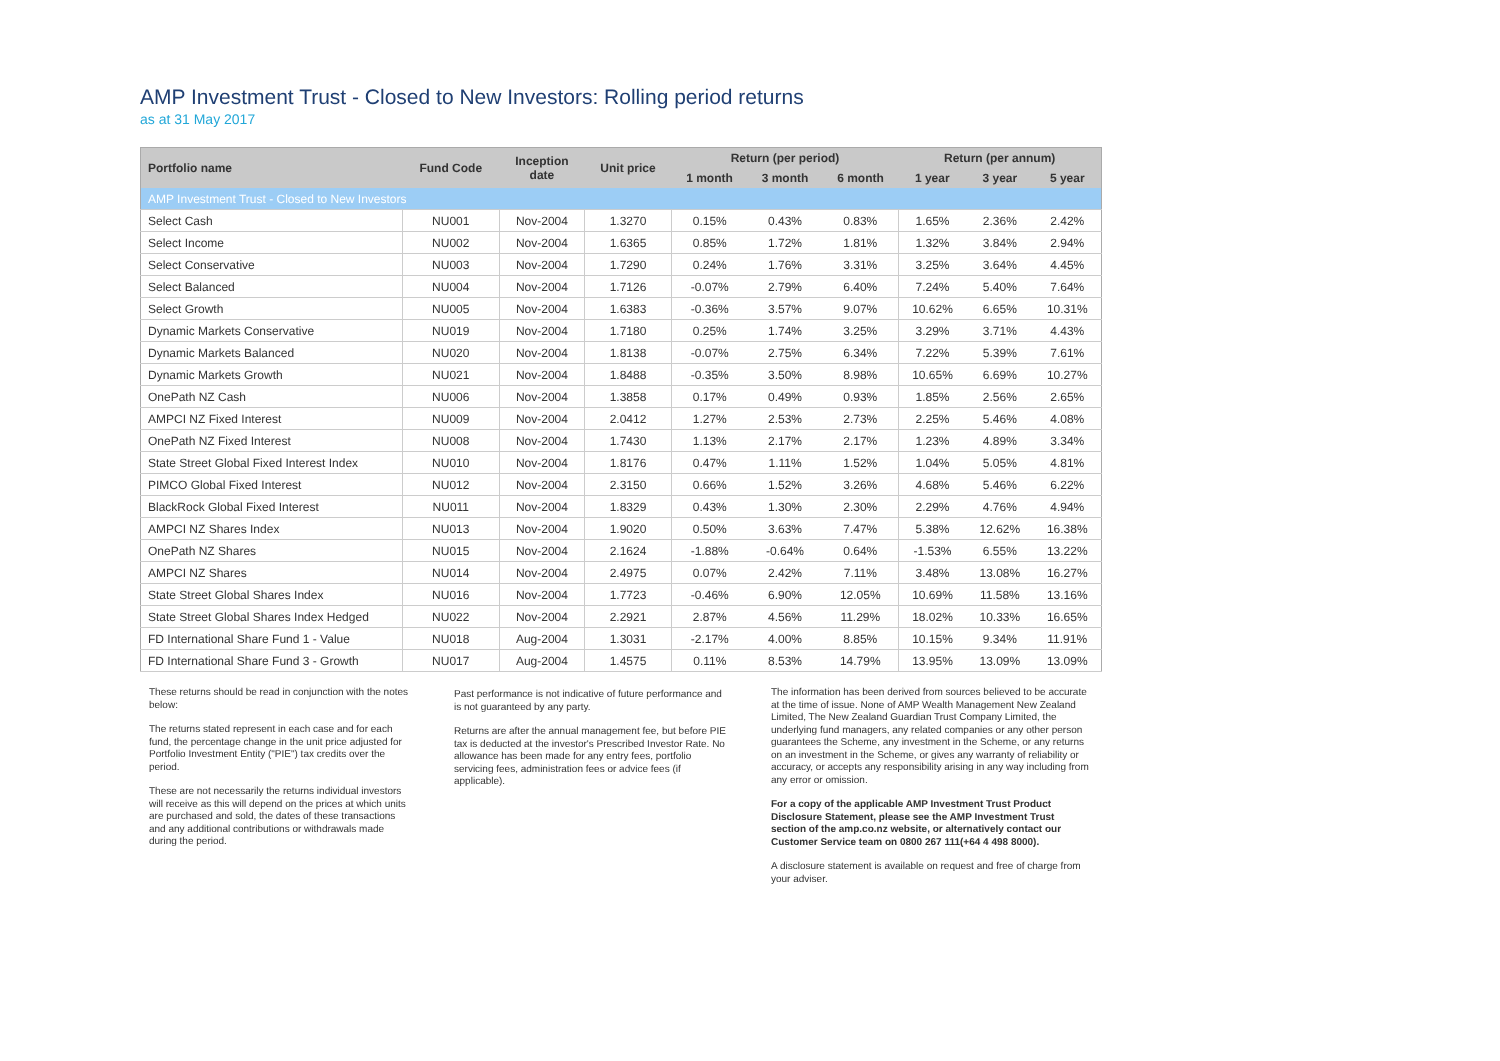AMP Investment Trust - Closed to New Investors: Rolling period returns
as at 31 May 2017
| Portfolio name | Fund Code | Inception date | Unit price | Return (per period) | | | Return (per annum) | | |
| --- | --- | --- | --- | --- | --- | --- | --- | --- | --- |
| | | | | 1 month | 3 month | 6 month | 1 year | 3 year | 5 year |
| AMP Investment Trust - Closed to New Investors | | | | | | | | | |
| Select Cash | NU001 | Nov-2004 | 1.3270 | 0.15% | 0.43% | 0.83% | 1.65% | 2.36% | 2.42% |
| Select Income | NU002 | Nov-2004 | 1.6365 | 0.85% | 1.72% | 1.81% | 1.32% | 3.84% | 2.94% |
| Select Conservative | NU003 | Nov-2004 | 1.7290 | 0.24% | 1.76% | 3.31% | 3.25% | 3.64% | 4.45% |
| Select Balanced | NU004 | Nov-2004 | 1.7126 | -0.07% | 2.79% | 6.40% | 7.24% | 5.40% | 7.64% |
| Select Growth | NU005 | Nov-2004 | 1.6383 | -0.36% | 3.57% | 9.07% | 10.62% | 6.65% | 10.31% |
| Dynamic Markets Conservative | NU019 | Nov-2004 | 1.7180 | 0.25% | 1.74% | 3.25% | 3.29% | 3.71% | 4.43% |
| Dynamic Markets Balanced | NU020 | Nov-2004 | 1.8138 | -0.07% | 2.75% | 6.34% | 7.22% | 5.39% | 7.61% |
| Dynamic Markets Growth | NU021 | Nov-2004 | 1.8488 | -0.35% | 3.50% | 8.98% | 10.65% | 6.69% | 10.27% |
| OnePath NZ Cash | NU006 | Nov-2004 | 1.3858 | 0.17% | 0.49% | 0.93% | 1.85% | 2.56% | 2.65% |
| AMPCI NZ Fixed Interest | NU009 | Nov-2004 | 2.0412 | 1.27% | 2.53% | 2.73% | 2.25% | 5.46% | 4.08% |
| OnePath NZ Fixed Interest | NU008 | Nov-2004 | 1.7430 | 1.13% | 2.17% | 2.17% | 1.23% | 4.89% | 3.34% |
| State Street Global Fixed Interest Index | NU010 | Nov-2004 | 1.8176 | 0.47% | 1.11% | 1.52% | 1.04% | 5.05% | 4.81% |
| PIMCO Global Fixed Interest | NU012 | Nov-2004 | 2.3150 | 0.66% | 1.52% | 3.26% | 4.68% | 5.46% | 6.22% |
| BlackRock Global Fixed Interest | NU011 | Nov-2004 | 1.8329 | 0.43% | 1.30% | 2.30% | 2.29% | 4.76% | 4.94% |
| AMPCI NZ Shares Index | NU013 | Nov-2004 | 1.9020 | 0.50% | 3.63% | 7.47% | 5.38% | 12.62% | 16.38% |
| OnePath NZ Shares | NU015 | Nov-2004 | 2.1624 | -1.88% | -0.64% | 0.64% | -1.53% | 6.55% | 13.22% |
| AMPCI NZ Shares | NU014 | Nov-2004 | 2.4975 | 0.07% | 2.42% | 7.11% | 3.48% | 13.08% | 16.27% |
| State Street Global Shares Index | NU016 | Nov-2004 | 1.7723 | -0.46% | 6.90% | 12.05% | 10.69% | 11.58% | 13.16% |
| State Street Global Shares Index Hedged | NU022 | Nov-2004 | 2.2921 | 2.87% | 4.56% | 11.29% | 18.02% | 10.33% | 16.65% |
| FD International Share Fund 1 - Value | NU018 | Aug-2004 | 1.3031 | -2.17% | 4.00% | 8.85% | 10.15% | 9.34% | 11.91% |
| FD International Share Fund 3 - Growth | NU017 | Aug-2004 | 1.4575 | 0.11% | 8.53% | 14.79% | 13.95% | 13.09% | 13.09% |
These returns should be read in conjunction with the notes below:
The returns stated represent in each case and for each fund, the percentage change in the unit price adjusted for Portfolio Investment Entity ("PIE") tax credits over the period.
These are not necessarily the returns individual investors will receive as this will depend on the prices at which units are purchased and sold, the dates of these transactions and any additional contributions or withdrawals made during the period.
Past performance is not indicative of future performance and is not guaranteed by any party.
Returns are after the annual management fee, but before PIE tax is deducted at the investor's Prescribed Investor Rate. No allowance has been made for any entry fees, portfolio servicing fees, administration fees or advice fees (if applicable).
The information has been derived from sources believed to be accurate at the time of issue. None of AMP Wealth Management New Zealand Limited, The New Zealand Guardian Trust Company Limited, the underlying fund managers, any related companies or any other person guarantees the Scheme, any investment in the Scheme, or any returns on an investment in the Scheme, or gives any warranty of reliability or accuracy, or accepts any responsibility arising in any way including from any error or omission.
For a copy of the applicable AMP Investment Trust Product Disclosure Statement, please see the AMP Investment Trust section of the amp.co.nz website, or alternatively contact our Customer Service team on 0800 267 111(+64 4 498 8000).
A disclosure statement is available on request and free of charge from your adviser.